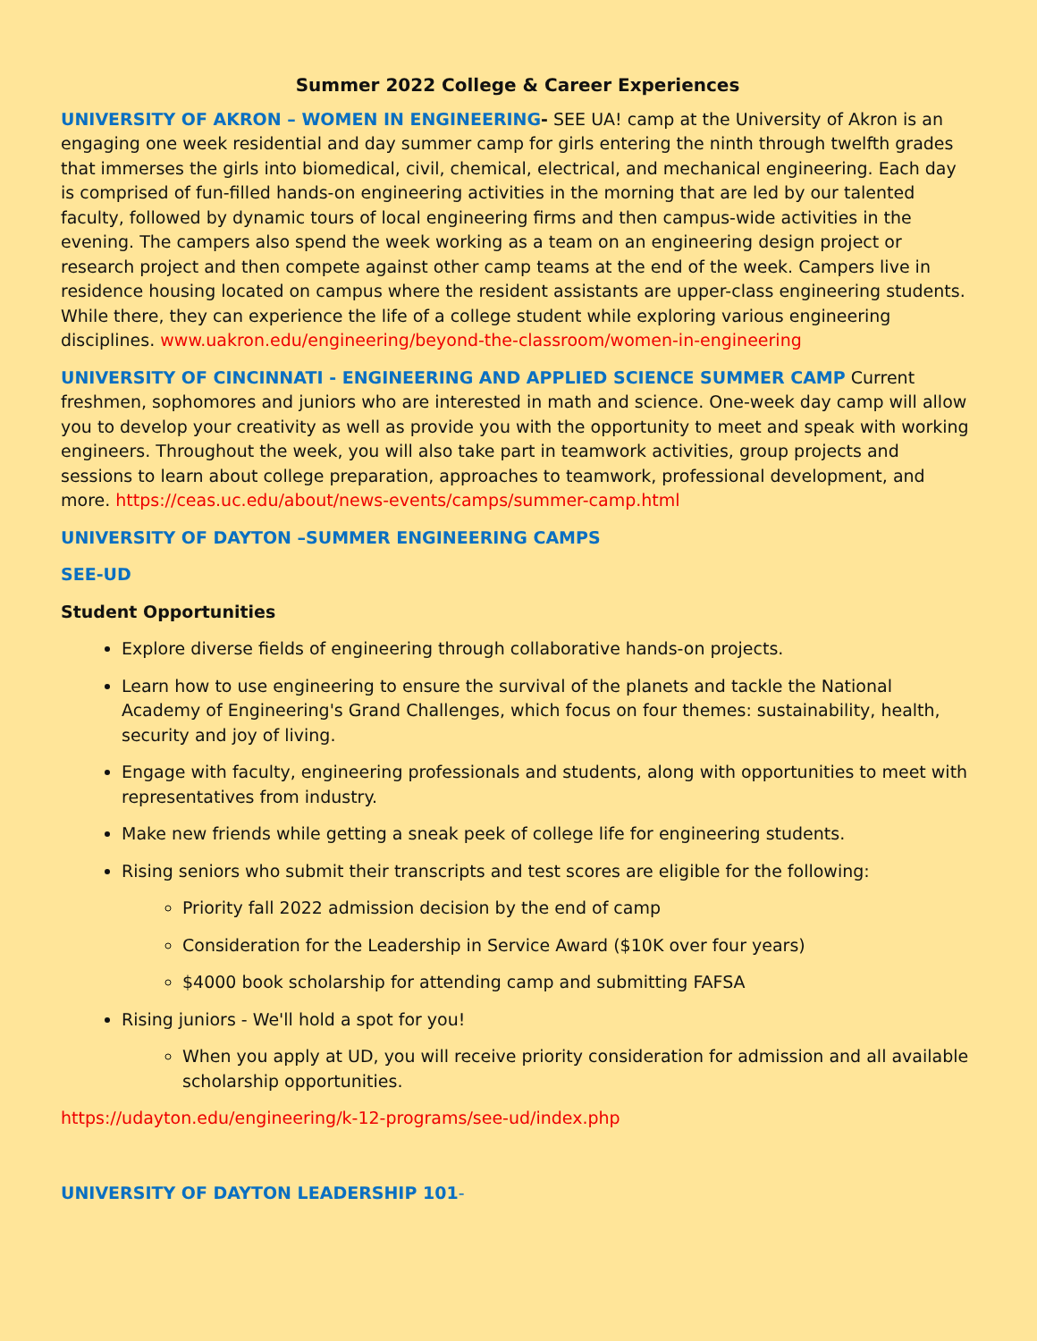Summer 2022 College & Career Experiences
UNIVERSITY OF AKRON – WOMEN IN ENGINEERING- SEE UA! camp at the University of Akron is an engaging one week residential and day summer camp for girls entering the ninth through twelfth grades that immerses the girls into biomedical, civil, chemical, electrical, and mechanical engineering. Each day is comprised of fun-filled hands-on engineering activities in the morning that are led by our talented faculty, followed by dynamic tours of local engineering firms and then campus-wide activities in the evening. The campers also spend the week working as a team on an engineering design project or research project and then compete against other camp teams at the end of the week. Campers live in residence housing located on campus where the resident assistants are upper-class engineering students. While there, they can experience the life of a college student while exploring various engineering disciplines. www.uakron.edu/engineering/beyond-the-classroom/women-in-engineering
UNIVERSITY OF CINCINNATI - ENGINEERING AND APPLIED SCIENCE SUMMER CAMP Current freshmen, sophomores and juniors who are interested in math and science. One-week day camp will allow you to develop your creativity as well as provide you with the opportunity to meet and speak with working engineers. Throughout the week, you will also take part in teamwork activities, group projects and sessions to learn about college preparation, approaches to teamwork, professional development, and more. https://ceas.uc.edu/about/news-events/camps/summer-camp.html
UNIVERSITY OF DAYTON –SUMMER ENGINEERING CAMPS
SEE-UD
Student Opportunities
Explore diverse fields of engineering through collaborative hands-on projects.
Learn how to use engineering to ensure the survival of the planets and tackle the National Academy of Engineering's Grand Challenges, which focus on four themes: sustainability, health, security and joy of living.
Engage with faculty, engineering professionals and students, along with opportunities to meet with representatives from industry.
Make new friends while getting a sneak peek of college life for engineering students.
Rising seniors who submit their transcripts and test scores are eligible for the following:
Priority fall 2022 admission decision by the end of camp
Consideration for the Leadership in Service Award ($10K over four years)
$4000 book scholarship for attending camp and submitting FAFSA
Rising juniors - We'll hold a spot for you!
When you apply at UD, you will receive priority consideration for admission and all available scholarship opportunities.
https://udayton.edu/engineering/k-12-programs/see-ud/index.php
UNIVERSITY OF DAYTON LEADERSHIP 101-